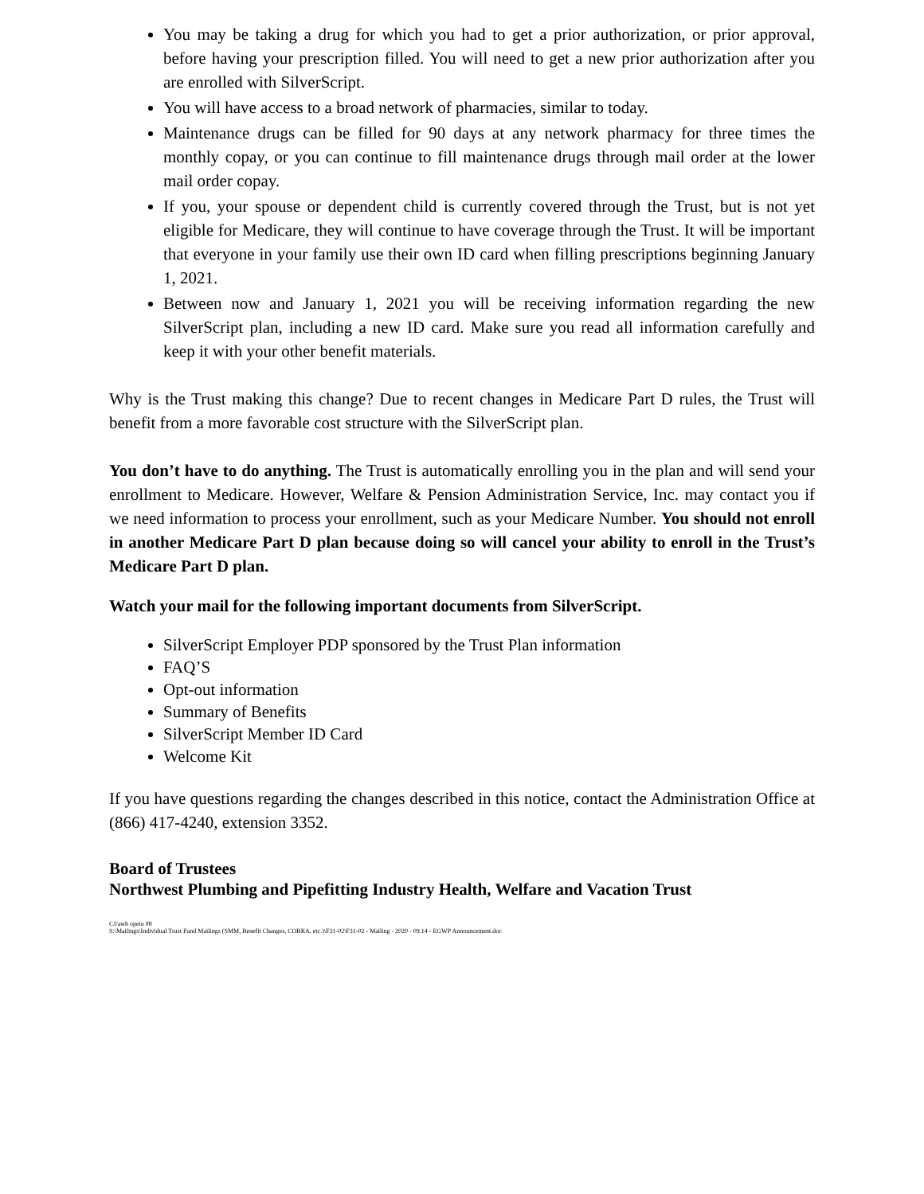You may be taking a drug for which you had to get a prior authorization, or prior approval, before having your prescription filled. You will need to get a new prior authorization after you are enrolled with SilverScript.
You will have access to a broad network of pharmacies, similar to today.
Maintenance drugs can be filled for 90 days at any network pharmacy for three times the monthly copay, or you can continue to fill maintenance drugs through mail order at the lower mail order copay.
If you, your spouse or dependent child is currently covered through the Trust, but is not yet eligible for Medicare, they will continue to have coverage through the Trust. It will be important that everyone in your family use their own ID card when filling prescriptions beginning January 1, 2021.
Between now and January 1, 2021 you will be receiving information regarding the new SilverScript plan, including a new ID card. Make sure you read all information carefully and keep it with your other benefit materials.
Why is the Trust making this change? Due to recent changes in Medicare Part D rules, the Trust will benefit from a more favorable cost structure with the SilverScript plan.
You don’t have to do anything. The Trust is automatically enrolling you in the plan and will send your enrollment to Medicare. However, Welfare & Pension Administration Service, Inc. may contact you if we need information to process your enrollment, such as your Medicare Number. You should not enroll in another Medicare Part D plan because doing so will cancel your ability to enroll in the Trust’s Medicare Part D plan.
Watch your mail for the following important documents from SilverScript.
SilverScript Employer PDP sponsored by the Trust Plan information
FAQ’S
Opt-out information
Summary of Benefits
SilverScript Member ID Card
Welcome Kit
If you have questions regarding the changes described in this notice, contact the Administration Office at (866) 417-4240, extension 3352.
Board of Trustees
Northwest Plumbing and Pipefitting Industry Health, Welfare and Vacation Trust
CJ/awh opeiu #8
S:\Mailings\Individual Trust Fund Mailings (SMM, Benefit Changes, COBRA, etc.)\F31-02\F31-02 - Mailing - 2020 - 09.14 - EGWP Announcement.doc